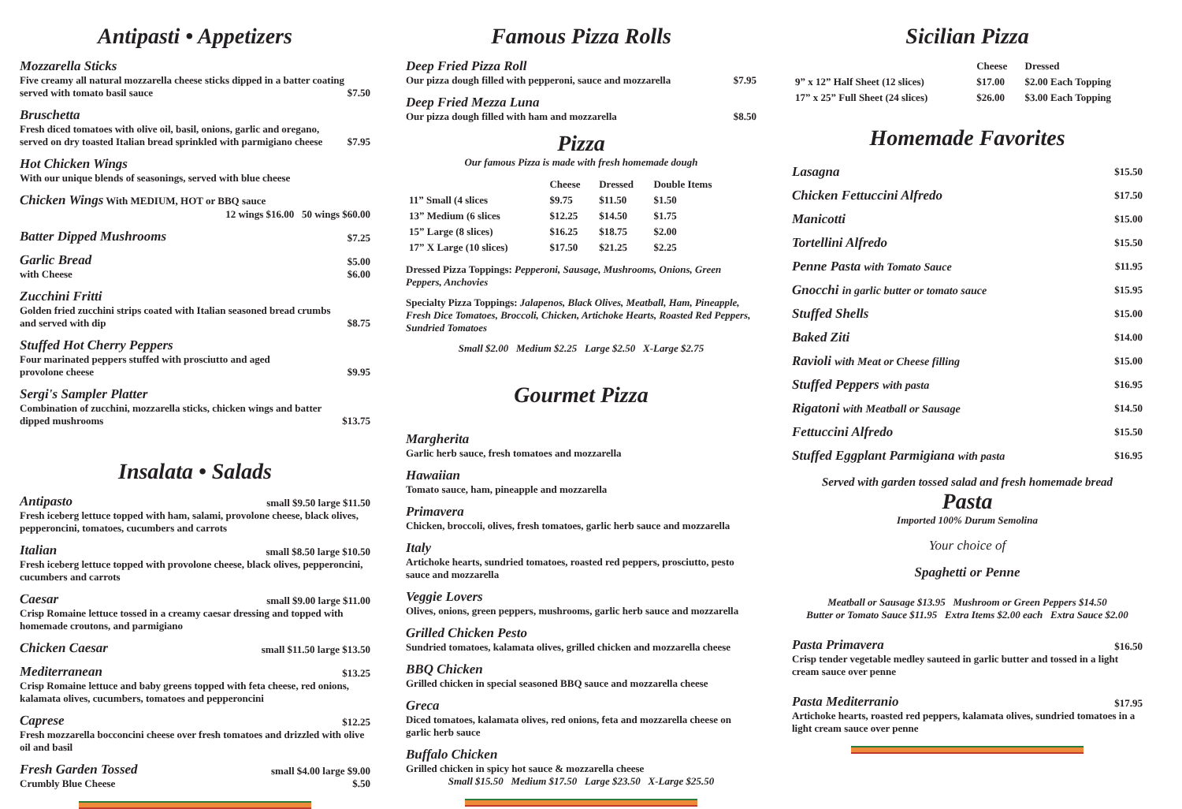Antipasti • Appetizers
Mozzarella Sticks
Five creamy all natural mozzarella cheese sticks dipped in a batter coating
served with tomato basil sauce
$7.50
Bruschetta
Fresh diced tomatoes with olive oil, basil, onions, garlic and oregano,
served on dry toasted Italian bread sprinkled with parmigiano cheese
$7.95
Hot Chicken Wings
With our unique blends of seasonings, served with blue cheese
Chicken Wings With MEDIUM, HOT or BBQ sauce
12 wings $16.00 50 wings $60.00
Batter Dipped Mushrooms $7.25
Garlic Bread $5.00
with Cheese $6.00
Zucchini Fritti
Golden fried zucchini strips coated with Italian seasoned bread crumbs
and served with dip
$8.75
Stuffed Hot Cherry Peppers
Four marinated peppers stuffed with prosciutto and aged
provolone cheese
$9.95
Sergi's Sampler Platter
Combination of zucchini, mozzarella sticks, chicken wings and batter
dipped mushrooms
$13.75
Insalata • Salads
Antipasto small $9.50 large $11.50
Fresh iceberg lettuce topped with ham, salami, provolone cheese, black olives, pepperoncini, tomatoes, cucumbers and carrots
Italian small $8.50 large $10.50
Fresh iceberg lettuce topped with provolone cheese, black olives, pepperoncini, cucumbers and carrots
Caesar small $9.00 large $11.00
Crisp Romaine lettuce tossed in a creamy caesar dressing and topped with homemade croutons, and parmigiano
Chicken Caesar small $11.50 large $13.50
Mediterranean $13.25
Crisp Romaine lettuce and baby greens topped with feta cheese, red onions, kalamata olives, cucumbers, tomatoes and pepperoncini
Caprese $12.25
Fresh mozzarella bocconcini cheese over fresh tomatoes and drizzled with olive oil and basil
Fresh Garden Tossed small $4.00 large $9.00
Crumbly Blue Cheese $.50
Famous Pizza Rolls
Deep Fried Pizza Roll
Our pizza dough filled with pepperoni, sauce and mozzarella $7.95
Deep Fried Mezza Luna
Our pizza dough filled with ham and mozzarella $8.50
Pizza
Our famous Pizza is made with fresh homemade dough
| | Cheese | Dressed | Double Items |
| --- | --- | --- | --- |
| 11” Small (4 slices | $9.75 | $11.50 | $1.50 |
| 13” Medium (6 slices | $12.25 | $14.50 | $1.75 |
| 15” Large (8 slices) | $16.25 | $18.75 | $2.00 |
| 17” X Large (10 slices) | $17.50 | $21.25 | $2.25 |
Dressed Pizza Toppings: Pepperoni, Sausage, Mushrooms, Onions, Green Peppers, Anchovies
Specialty Pizza Toppings: Jalapenos, Black Olives, Meatball, Ham, Pineapple, Fresh Dice Tomatoes, Broccoli, Chicken, Artichoke Hearts, Roasted Red Peppers, Sundried Tomatoes
Small $2.00 Medium $2.25 Large $2.50 X-Large $2.75
Gourmet Pizza
Margherita
Garlic herb sauce, fresh tomatoes and mozzarella
Hawaiian
Tomato sauce, ham, pineapple and mozzarella
Primavera
Chicken, broccoli, olives, fresh tomatoes, garlic herb sauce and mozzarella
Italy
Artichoke hearts, sundried tomatoes, roasted red peppers, prosciutto, pesto sauce and mozzarella
Veggie Lovers
Olives, onions, green peppers, mushrooms, garlic herb sauce and mozzarella
Grilled Chicken Pesto
Sundried tomatoes, kalamata olives, grilled chicken and mozzarella cheese
BBQ Chicken
Grilled chicken in special seasoned BBQ sauce and mozzarella cheese
Greca
Diced tomatoes, kalamata olives, red onions, feta and mozzarella cheese on garlic herb sauce
Buffalo Chicken
Grilled chicken in spicy hot sauce & mozzarella cheese
Small $15.50 Medium $17.50 Large $23.50 X-Large $25.50
Sicilian Pizza
| | Cheese | Dressed |
| --- | --- | --- |
| 9” x 12” Half Sheet (12 slices) | $17.00 | $2.00 Each Topping |
| 17” x 25” Full Sheet (24 slices) | $26.00 | $3.00 Each Topping |
Homemade Favorites
| Lasagna | $15.50 |
| Chicken Fettuccini Alfredo | $17.50 |
| Manicotti | $15.00 |
| Tortellini Alfredo | $15.50 |
| Penne Pasta with Tomato Sauce | $11.95 |
| Gnocchi in garlic butter or tomato sauce | $15.95 |
| Stuffed Shells | $15.00 |
| Baked Ziti | $14.00 |
| Ravioli with Meat or Cheese filling | $15.00 |
| Stuffed Peppers with pasta | $16.95 |
| Rigatoni with Meatball or Sausage | $14.50 |
| Fettuccini Alfredo | $15.50 |
| Stuffed Eggplant Parmigiana with pasta | $16.95 |
Served with garden tossed salad and fresh homemade bread
Pasta
Imported 100% Durum Semolina
Your choice of
Spaghetti or Penne
Meatball or Sausage $13.95 Mushroom or Green Peppers $14.50
Butter or Tomato Sauce $11.95 Extra Items $2.00 each Extra Sauce $2.00
Pasta Primavera $16.50
Crisp tender vegetable medley sauteed in garlic butter and tossed in a light cream sauce over penne
Pasta Mediterranio $17.95
Artichoke hearts, roasted red peppers, kalamata olives, sundried tomatoes in a light cream sauce over penne